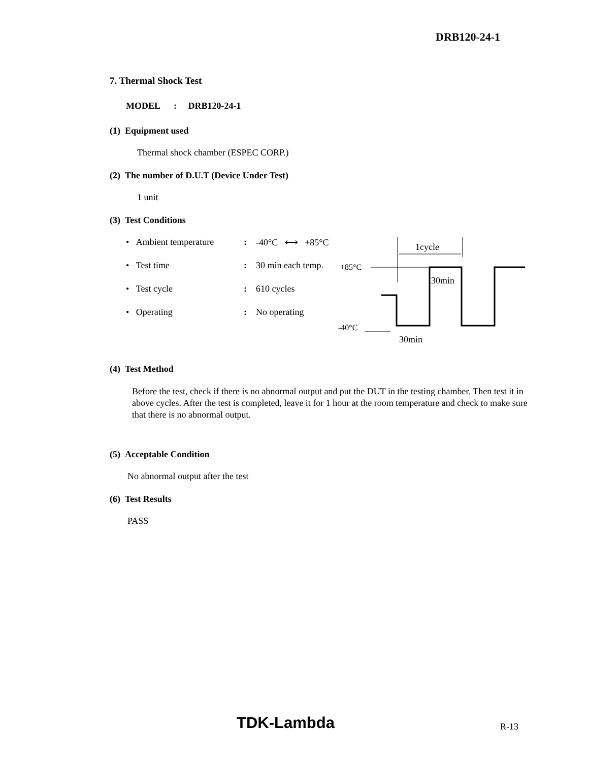DRB120-24-1
7. Thermal Shock Test
MODEL : DRB120-24-1
(1) Equipment used
Thermal shock chamber (ESPEC CORP.)
(2) The number of D.U.T (Device Under Test)
1 unit
(3) Test Conditions
• Ambient temperature: -40°C ⟷ +85°C
• Test time: 30 min each temp.
• Test cycle: 610 cycles
• Operating: No operating
1cycle
+85°C
30min
-40°C
30min
(4) Test Method
Before the test, check if there is no abnormal output and put the DUT in the testing chamber. Then test it in above cycles. After the test is completed, leave it for 1 hour at the room temperature and check to make sure that there is no abnormal output.
(5) Acceptable Condition
No abnormal output after the test
(6) Test Results
PASS
TDK-Lambda R-13